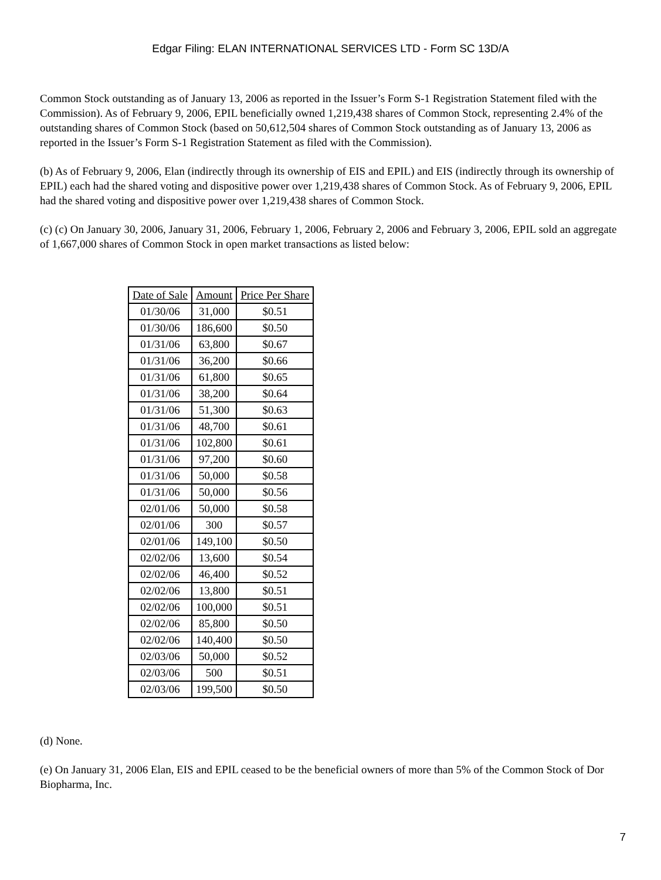Edgar Filing: ELAN INTERNATIONAL SERVICES LTD - Form SC 13D/A
Common Stock outstanding as of January 13, 2006 as reported in the Issuer’s Form S-1 Registration Statement filed with the Commission). As of February 9, 2006, EPIL beneficially owned 1,219,438 shares of Common Stock, representing 2.4% of the outstanding shares of Common Stock (based on 50,612,504 shares of Common Stock outstanding as of January 13, 2006 as reported in the Issuer’s Form S-1 Registration Statement as filed with the Commission).
(b) As of February 9, 2006, Elan (indirectly through its ownership of EIS and EPIL) and EIS (indirectly through its ownership of EPIL) each had the shared voting and dispositive power over 1,219,438 shares of Common Stock. As of February 9, 2006, EPIL had the shared voting and dispositive power over 1,219,438 shares of Common Stock.
(c) (c) On January 30, 2006, January 31, 2006, February 1, 2006, February 2, 2006 and February 3, 2006, EPIL sold an aggregate of 1,667,000 shares of Common Stock in open market transactions as listed below:
| Date of Sale | Amount | Price Per Share |
| --- | --- | --- |
| 01/30/06 | 31,000 | $0.51 |
| 01/30/06 | 186,600 | $0.50 |
| 01/31/06 | 63,800 | $0.67 |
| 01/31/06 | 36,200 | $0.66 |
| 01/31/06 | 61,800 | $0.65 |
| 01/31/06 | 38,200 | $0.64 |
| 01/31/06 | 51,300 | $0.63 |
| 01/31/06 | 48,700 | $0.61 |
| 01/31/06 | 102,800 | $0.61 |
| 01/31/06 | 97,200 | $0.60 |
| 01/31/06 | 50,000 | $0.58 |
| 01/31/06 | 50,000 | $0.56 |
| 02/01/06 | 50,000 | $0.58 |
| 02/01/06 | 300 | $0.57 |
| 02/01/06 | 149,100 | $0.50 |
| 02/02/06 | 13,600 | $0.54 |
| 02/02/06 | 46,400 | $0.52 |
| 02/02/06 | 13,800 | $0.51 |
| 02/02/06 | 100,000 | $0.51 |
| 02/02/06 | 85,800 | $0.50 |
| 02/02/06 | 140,400 | $0.50 |
| 02/03/06 | 50,000 | $0.52 |
| 02/03/06 | 500 | $0.51 |
| 02/03/06 | 199,500 | $0.50 |
(d) None.
(e) On January 31, 2006 Elan, EIS and EPIL ceased to be the beneficial owners of more than 5% of the Common Stock of Dor Biopharma, Inc.
7